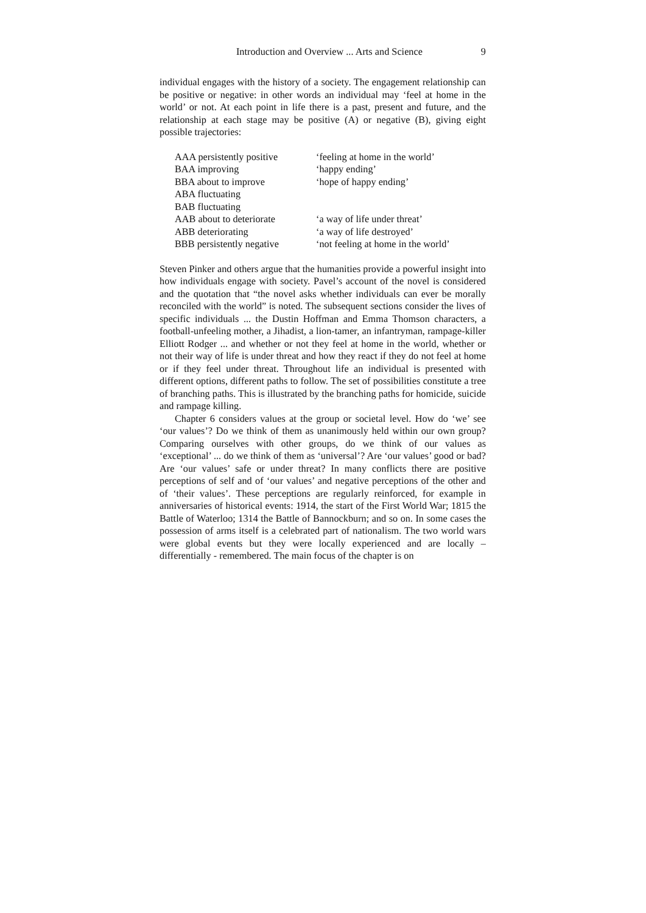Introduction and Overview ... Arts and Science 9
individual engages with the history of a society. The engagement relationship can be positive or negative: in other words an individual may ‘feel at home in the world’ or not. At each point in life there is a past, present and future, and the relationship at each stage may be positive (A) or negative (B), giving eight possible trajectories:
| AAA persistently positive | ‘feeling at home in the world’ |
| BAA improving | ‘happy ending’ |
| BBA about to improve | ‘hope of happy ending’ |
| ABA fluctuating | |
| BAB fluctuating | |
| AAB about to deteriorate | ‘a way of life under threat’ |
| ABB deteriorating | ‘a way of life destroyed’ |
| BBB persistently negative | ‘not feeling at home in the world’ |
Steven Pinker and others argue that the humanities provide a powerful insight into how individuals engage with society. Pavel’s account of the novel is considered and the quotation that “the novel asks whether individuals can ever be morally reconciled with the world” is noted. The subsequent sections consider the lives of specific individuals ... the Dustin Hoffman and Emma Thomson characters, a football-unfeeling mother, a Jihadist, a lion-tamer, an infantryman, rampage-killer Elliott Rodger ... and whether or not they feel at home in the world, whether or not their way of life is under threat and how they react if they do not feel at home or if they feel under threat. Throughout life an individual is presented with different options, different paths to follow. The set of possibilities constitute a tree of branching paths. This is illustrated by the branching paths for homicide, suicide and rampage killing.
Chapter 6 considers values at the group or societal level. How do ‘we’ see ‘our values’? Do we think of them as unanimously held within our own group? Comparing ourselves with other groups, do we think of our values as ‘exceptional’ ... do we think of them as ‘universal’? Are ‘our values’ good or bad? Are ‘our values’ safe or under threat? In many conflicts there are positive perceptions of self and of ‘our values’ and negative perceptions of the other and of ‘their values’. These perceptions are regularly reinforced, for example in anniversaries of historical events: 1914, the start of the First World War; 1815 the Battle of Waterloo; 1314 the Battle of Bannockburn; and so on. In some cases the possession of arms itself is a celebrated part of nationalism. The two world wars were global events but they were locally experienced and are locally – differentially - remembered. The main focus of the chapter is on